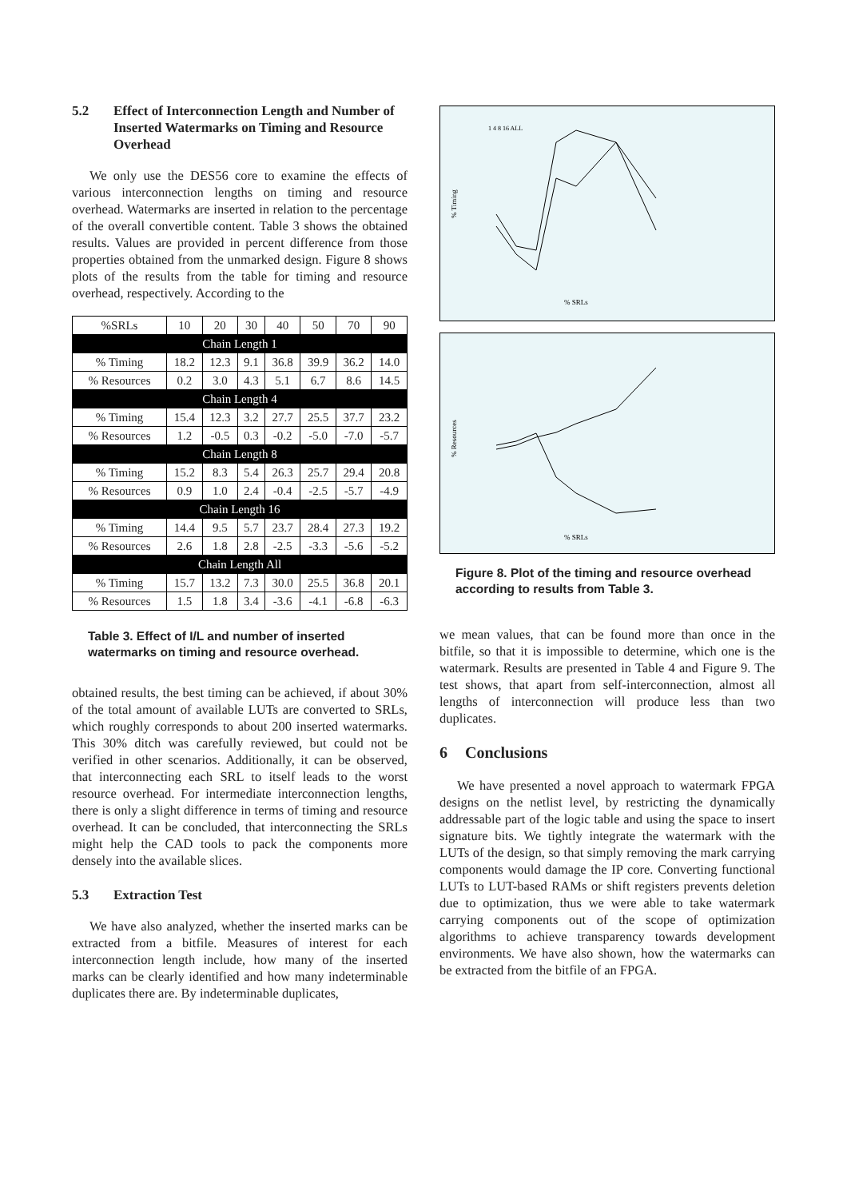5.2 Effect of Interconnection Length and Number of Inserted Watermarks on Timing and Resource Overhead
We only use the DES56 core to examine the effects of various interconnection lengths on timing and resource overhead. Watermarks are inserted in relation to the percentage of the overall convertible content. Table 3 shows the obtained results. Values are provided in percent difference from those properties obtained from the unmarked design. Figure 8 shows plots of the results from the table for timing and resource overhead, respectively. According to the
| %SRLs | 10 | 20 | 30 | 40 | 50 | 70 | 90 |
| Chain Length 1 | | | | | | | |
| % Timing | 18.2 | 12.3 | 9.1 | 36.8 | 39.9 | 36.2 | 14.0 |
| % Resources | 0.2 | 3.0 | 4.3 | 5.1 | 6.7 | 8.6 | 14.5 |
| Chain Length 4 | | | | | | | |
| % Timing | 15.4 | 12.3 | 3.2 | 27.7 | 25.5 | 37.7 | 23.2 |
| % Resources | 1.2 | -0.5 | 0.3 | -0.2 | -5.0 | -7.0 | -5.7 |
| Chain Length 8 | | | | | | | |
| % Timing | 15.2 | 8.3 | 5.4 | 26.3 | 25.7 | 29.4 | 20.8 |
| % Resources | 0.9 | 1.0 | 2.4 | -0.4 | -2.5 | -5.7 | -4.9 |
| Chain Length 16 | | | | | | | |
| % Timing | 14.4 | 9.5 | 5.7 | 23.7 | 28.4 | 27.3 | 19.2 |
| % Resources | 2.6 | 1.8 | 2.8 | -2.5 | -3.3 | -5.6 | -5.2 |
| Chain Length All | | | | | | | |
| % Timing | 15.7 | 13.2 | 7.3 | 30.0 | 25.5 | 36.8 | 20.1 |
| % Resources | 1.5 | 1.8 | 3.4 | -3.6 | -4.1 | -6.8 | -6.3 |
Table 3. Effect of I/L and number of inserted watermarks on timing and resource overhead.
obtained results, the best timing can be achieved, if about 30% of the total amount of available LUTs are converted to SRLs, which roughly corresponds to about 200 inserted watermarks. This 30% ditch was carefully reviewed, but could not be verified in other scenarios. Additionally, it can be observed, that interconnecting each SRL to itself leads to the worst resource overhead. For intermediate interconnection lengths, there is only a slight difference in terms of timing and resource overhead. It can be concluded, that interconnecting the SRLs might help the CAD tools to pack the components more densely into the available slices.
5.3 Extraction Test
We have also analyzed, whether the inserted marks can be extracted from a bitfile. Measures of interest for each interconnection length include, how many of the inserted marks can be clearly identified and how many indeterminable duplicates there are. By indeterminable duplicates,
% SRLs
% Timing
1 4 8 16 ALL
% SRLs
% Resources
Figure 8. Plot of the timing and resource overhead according to results from Table 3.
we mean values, that can be found more than once in the bitfile, so that it is impossible to determine, which one is the watermark. Results are presented in Table 4 and Figure 9. The test shows, that apart from self-interconnection, almost all lengths of interconnection will produce less than two duplicates.
6 Conclusions
We have presented a novel approach to watermark FPGA designs on the netlist level, by restricting the dynamically addressable part of the logic table and using the space to insert signature bits. We tightly integrate the watermark with the LUTs of the design, so that simply removing the mark carrying components would damage the IP core. Converting functional LUTs to LUT-based RAMs or shift registers prevents deletion due to optimization, thus we were able to take watermark carrying components out of the scope of optimization algorithms to achieve transparency towards development environments. We have also shown, how the watermarks can be extracted from the bitfile of an FPGA.